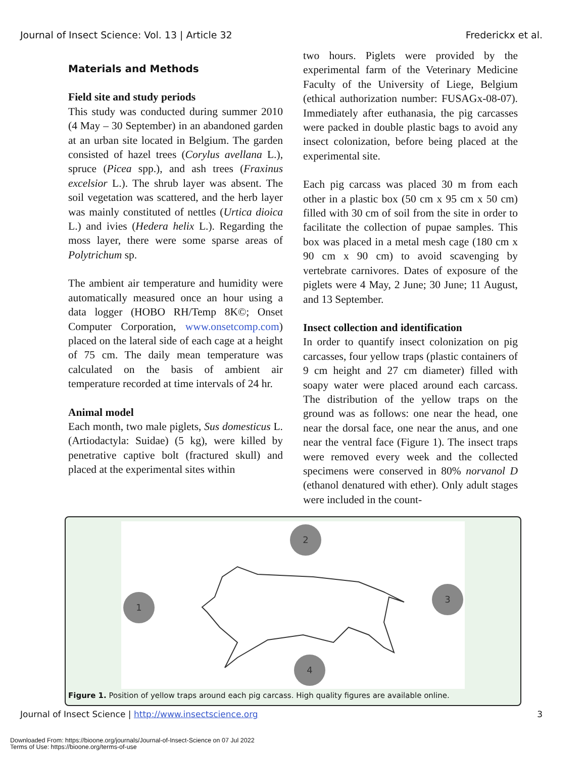Journal of Insect Science: Vol. 13 | Article 32 Frederickx et al.
Materials and Methods
Field site and study periods
This study was conducted during summer 2010 (4 May – 30 September) in an abandoned garden at an urban site located in Belgium. The garden consisted of hazel trees (Corylus avellana L.), spruce (Picea spp.), and ash trees (Fraxinus excelsior L.). The shrub layer was absent. The soil vegetation was scattered, and the herb layer was mainly constituted of nettles (Urtica dioica L.) and ivies (Hedera helix L.). Regarding the moss layer, there were some sparse areas of Polytrichum sp.
The ambient air temperature and humidity were automatically measured once an hour using a data logger (HOBO RH/Temp 8K©; Onset Computer Corporation, www.onsetcomp.com) placed on the lateral side of each cage at a height of 75 cm. The daily mean temperature was calculated on the basis of ambient air temperature recorded at time intervals of 24 hr.
Animal model
Each month, two male piglets, Sus domesticus L. (Artiodactyla: Suidae) (5 kg), were killed by penetrative captive bolt (fractured skull) and placed at the experimental sites within
two hours. Piglets were provided by the experimental farm of the Veterinary Medicine Faculty of the University of Liege, Belgium (ethical authorization number: FUSAGx-08-07). Immediately after euthanasia, the pig carcasses were packed in double plastic bags to avoid any insect colonization, before being placed at the experimental site.
Each pig carcass was placed 30 m from each other in a plastic box (50 cm x 95 cm x 50 cm) filled with 30 cm of soil from the site in order to facilitate the collection of pupae samples. This box was placed in a metal mesh cage (180 cm x 90 cm x 90 cm) to avoid scavenging by vertebrate carnivores. Dates of exposure of the piglets were 4 May, 2 June; 30 June; 11 August, and 13 September.
Insect collection and identification
In order to quantify insect colonization on pig carcasses, four yellow traps (plastic containers of 9 cm height and 27 cm diameter) filled with soapy water were placed around each carcass. The distribution of the yellow traps on the ground was as follows: one near the head, one near the dorsal face, one near the anus, and one near the ventral face (Figure 1). The insect traps were removed every week and the collected specimens were conserved in 80% norvanol D (ethanol denatured with ether). Only adult stages were included in the count-
1
2
3
4
Figure 1. Position of yellow traps around each pig carcass. High quality figures are available online.
Journal of Insect Science | http://www.insectscience.org 3
Downloaded From: https://bioone.org/journals/Journal-of-Insect-Science on 07 Jul 2022
Terms of Use: https://bioone.org/terms-of-use